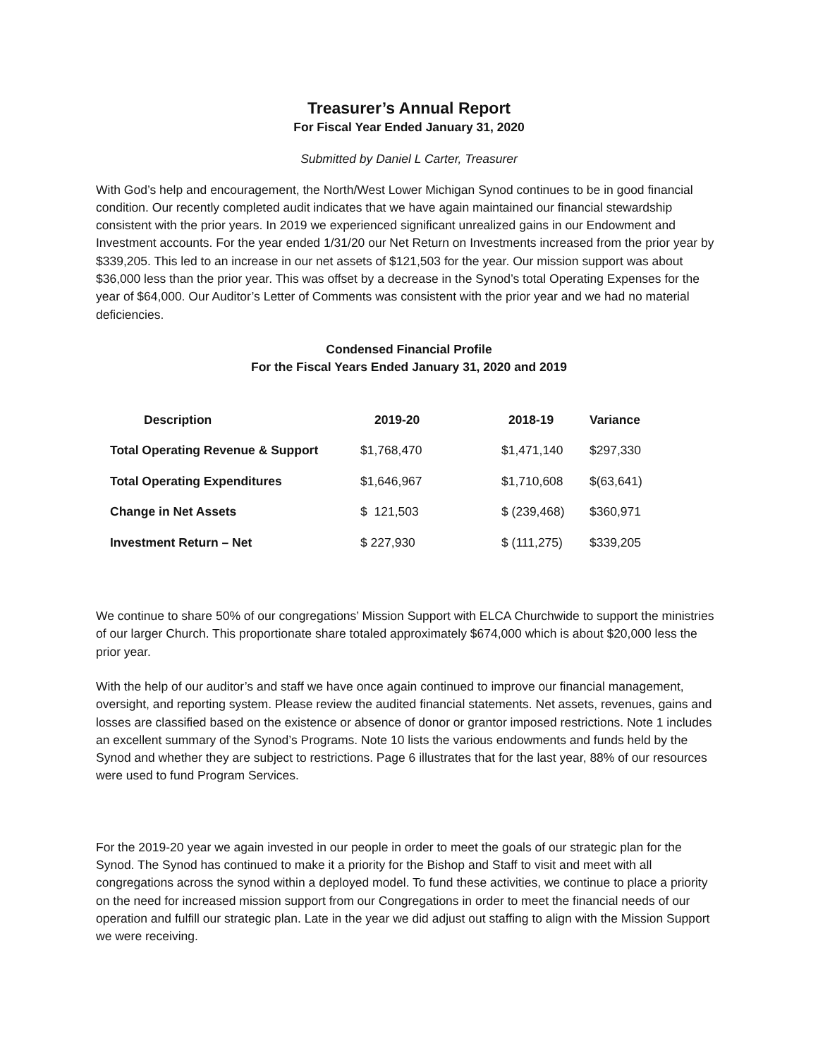Treasurer’s Annual Report
For Fiscal Year Ended January 31, 2020
Submitted by Daniel L Carter, Treasurer
With God’s help and encouragement, the North/West Lower Michigan Synod continues to be in good financial condition. Our recently completed audit indicates that we have again maintained our financial stewardship consistent with the prior years. In 2019 we experienced significant unrealized gains in our Endowment and Investment accounts. For the year ended 1/31/20 our Net Return on Investments increased from the prior year by $339,205. This led to an increase in our net assets of $121,503 for the year. Our mission support was about $36,000 less than the prior year. This was offset by a decrease in the Synod’s total Operating Expenses for the year of $64,000. Our Auditor’s Letter of Comments was consistent with the prior year and we had no material deficiencies.
Condensed Financial Profile
For the Fiscal Years Ended January 31, 2020 and 2019
| Description | 2019-20 | 2018-19 | Variance |
| --- | --- | --- | --- |
| Total Operating Revenue & Support | $1,768,470 | $1,471,140 | $297,330 |
| Total Operating Expenditures | $1,646,967 | $1,710,608 | $(63,641) |
| Change in Net Assets | $ 121,503 | $ (239,468) | $360,971 |
| Investment Return – Net | $ 227,930 | $ (111,275) | $339,205 |
We continue to share 50% of our congregations’ Mission Support with ELCA Churchwide to support the ministries of our larger Church. This proportionate share totaled approximately $674,000 which is about $20,000 less the prior year.
With the help of our auditor’s and staff we have once again continued to improve our financial management, oversight, and reporting system. Please review the audited financial statements. Net assets, revenues, gains and losses are classified based on the existence or absence of donor or grantor imposed restrictions. Note 1 includes an excellent summary of the Synod’s Programs. Note 10 lists the various endowments and funds held by the Synod and whether they are subject to restrictions. Page 6 illustrates that for the last year, 88% of our resources were used to fund Program Services.
For the 2019-20 year we again invested in our people in order to meet the goals of our strategic plan for the Synod. The Synod has continued to make it a priority for the Bishop and Staff to visit and meet with all congregations across the synod within a deployed model. To fund these activities, we continue to place a priority on the need for increased mission support from our Congregations in order to meet the financial needs of our operation and fulfill our strategic plan. Late in the year we did adjust out staffing to align with the Mission Support we were receiving.